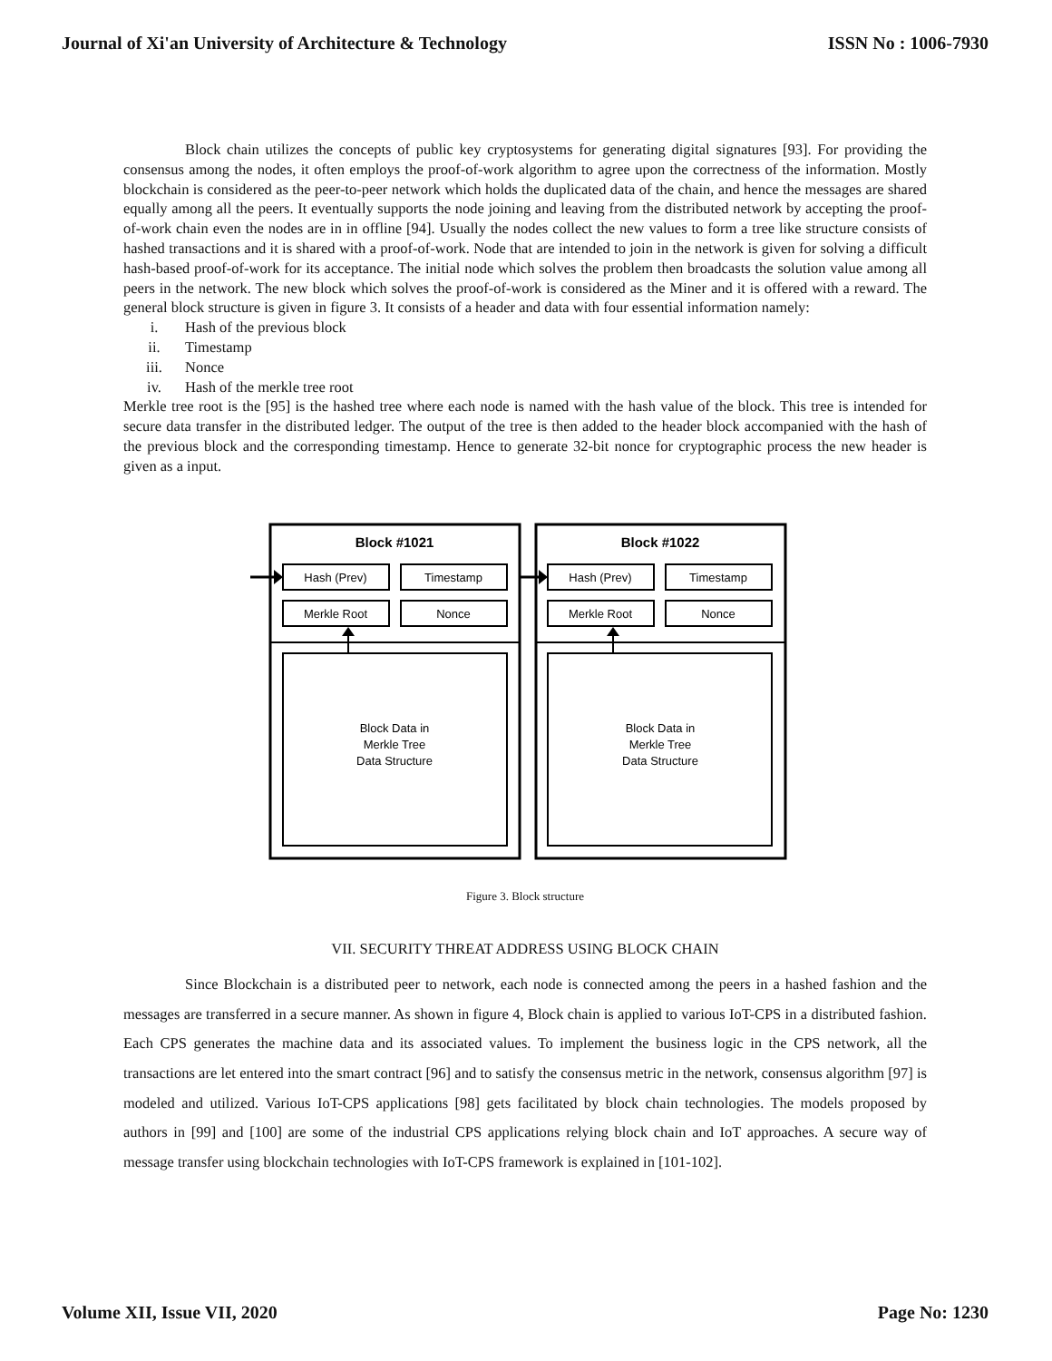Journal of Xi'an University of Architecture & Technology ISSN No : 1006-7930
Block chain utilizes the concepts of public key cryptosystems for generating digital signatures [93]. For providing the consensus among the nodes, it often employs the proof-of-work algorithm to agree upon the correctness of the information. Mostly blockchain is considered as the peer-to-peer network which holds the duplicated data of the chain, and hence the messages are shared equally among all the peers. It eventually supports the node joining and leaving from the distributed network by accepting the proof-of-work chain even the nodes are in in offline [94]. Usually the nodes collect the new values to form a tree like structure consists of hashed transactions and it is shared with a proof-of-work. Node that are intended to join in the network is given for solving a difficult hash-based proof-of-work for its acceptance. The initial node which solves the problem then broadcasts the solution value among all peers in the network. The new block which solves the proof-of-work is considered as the Miner and it is offered with a reward. The general block structure is given in figure 3. It consists of a header and data with four essential information namely:
i. Hash of the previous block
ii. Timestamp
iii. Nonce
iv. Hash of the merkle tree root
Merkle tree root is the [95] is the hashed tree where each node is named with the hash value of the block. This tree is intended for secure data transfer in the distributed ledger. The output of the tree is then added to the header block accompanied with the hash of the previous block and the corresponding timestamp. Hence to generate 32-bit nonce for cryptographic process the new header is given as a input.
Block #1021
Block #1022
Hash (Prev)
Timestamp
Merkle Root
Nonce
Hash (Prev)
Timestamp
Merkle Root
Nonce
Block Data in
Merkle Tree
Data Structure
Block Data in
Merkle Tree
Data Structure
Figure 3. Block structure
VII. SECURITY THREAT ADDRESS USING BLOCK CHAIN
Since Blockchain is a distributed peer to network, each node is connected among the peers in a hashed fashion and the messages are transferred in a secure manner. As shown in figure 4, Block chain is applied to various IoT-CPS in a distributed fashion. Each CPS generates the machine data and its associated values. To implement the business logic in the CPS network, all the transactions are let entered into the smart contract [96] and to satisfy the consensus metric in the network, consensus algorithm [97] is modeled and utilized. Various IoT-CPS applications [98] gets facilitated by block chain technologies. The models proposed by authors in [99] and [100] are some of the industrial CPS applications relying block chain and IoT approaches. A secure way of message transfer using blockchain technologies with IoT-CPS framework is explained in [101-102].
Volume XII, Issue VII, 2020 Page No: 1230